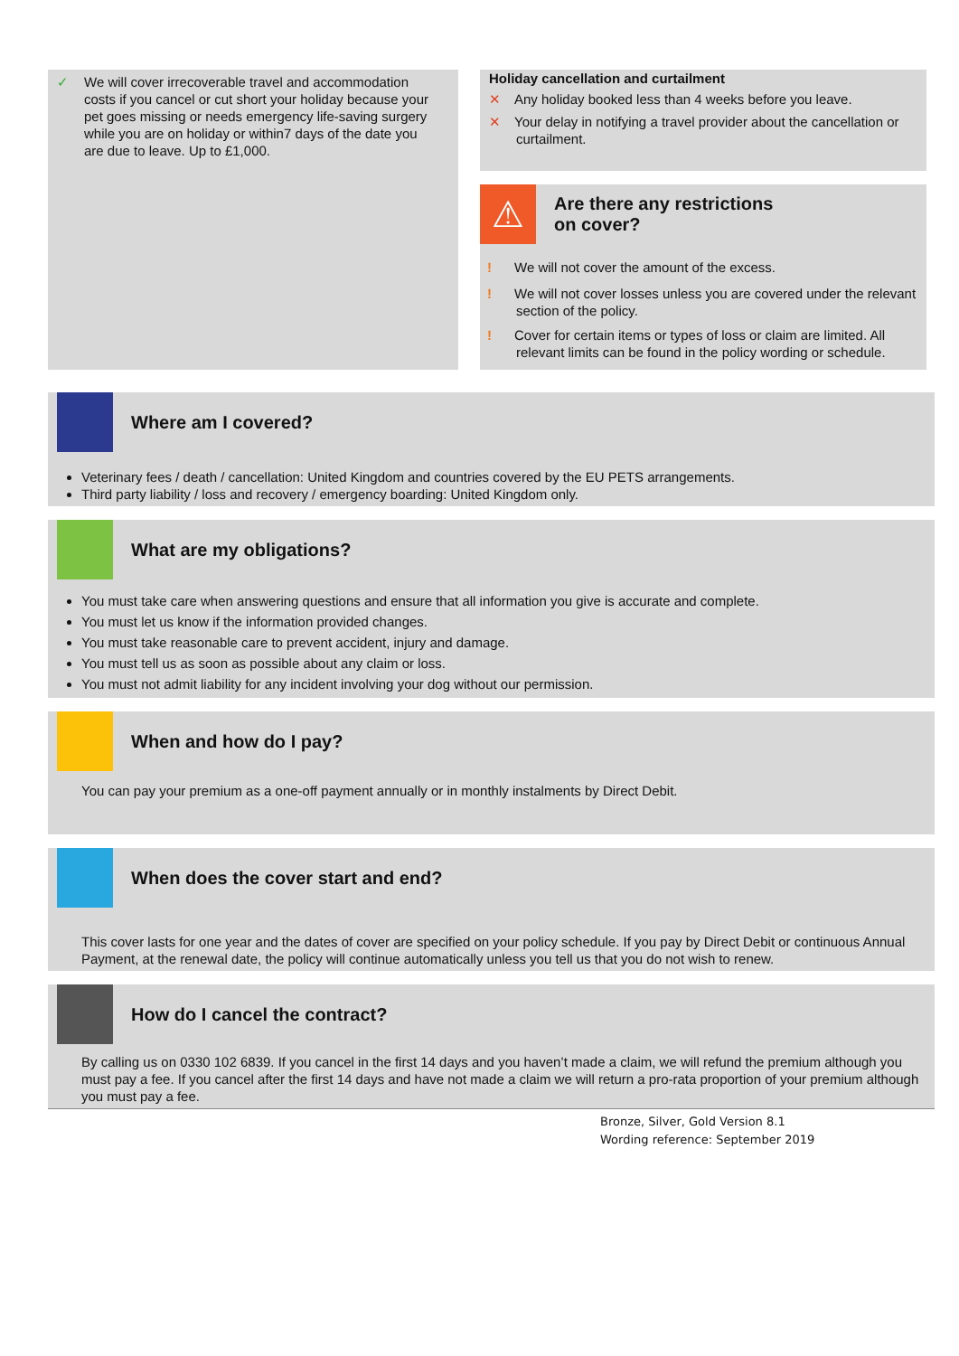✓ We will cover irrecoverable travel and accommodation costs if you cancel or cut short your holiday because your pet goes missing or needs emergency life-saving surgery while you are on holiday or within7 days of the date you are due to leave. Up to £1,000.
Holiday cancellation and curtailment
✕ Any holiday booked less than 4 weeks before you leave.
✕ Your delay in notifying a travel provider about the cancellation or curtailment.
⚠
Are there any restrictions
on cover?
! We will not cover the amount of the excess.
! We will not cover losses unless you are covered under the relevant section of the policy.
! Cover for certain items or types of loss or claim are limited. All relevant limits can be found in the policy wording or schedule.
Where am I covered?
Veterinary fees / death / cancellation: United Kingdom and countries covered by the EU PETS arrangements.
Third party liability / loss and recovery / emergency boarding: United Kingdom only.
What are my obligations?
You must take care when answering questions and ensure that all information you give is accurate and complete.
You must let us know if the information provided changes.
You must take reasonable care to prevent accident, injury and damage.
You must tell us as soon as possible about any claim or loss.
You must not admit liability for any incident involving your dog without our permission.
When and how do I pay?
You can pay your premium as a one-off payment annually or in monthly instalments by Direct Debit.
When does the cover start and end?
This cover lasts for one year and the dates of cover are specified on your policy schedule. If you pay by Direct Debit or continuous Annual Payment, at the renewal date, the policy will continue automatically unless you tell us that you do not wish to renew.
How do I cancel the contract?
By calling us on 0330 102 6839. If you cancel in the first 14 days and you haven’t made a claim, we will refund the premium although you must pay a fee. If you cancel after the first 14 days and have not made a claim we will return a pro-rata proportion of your premium although you must pay a fee.
Bronze, Silver, Gold Version 8.1
Wording reference: September 2019